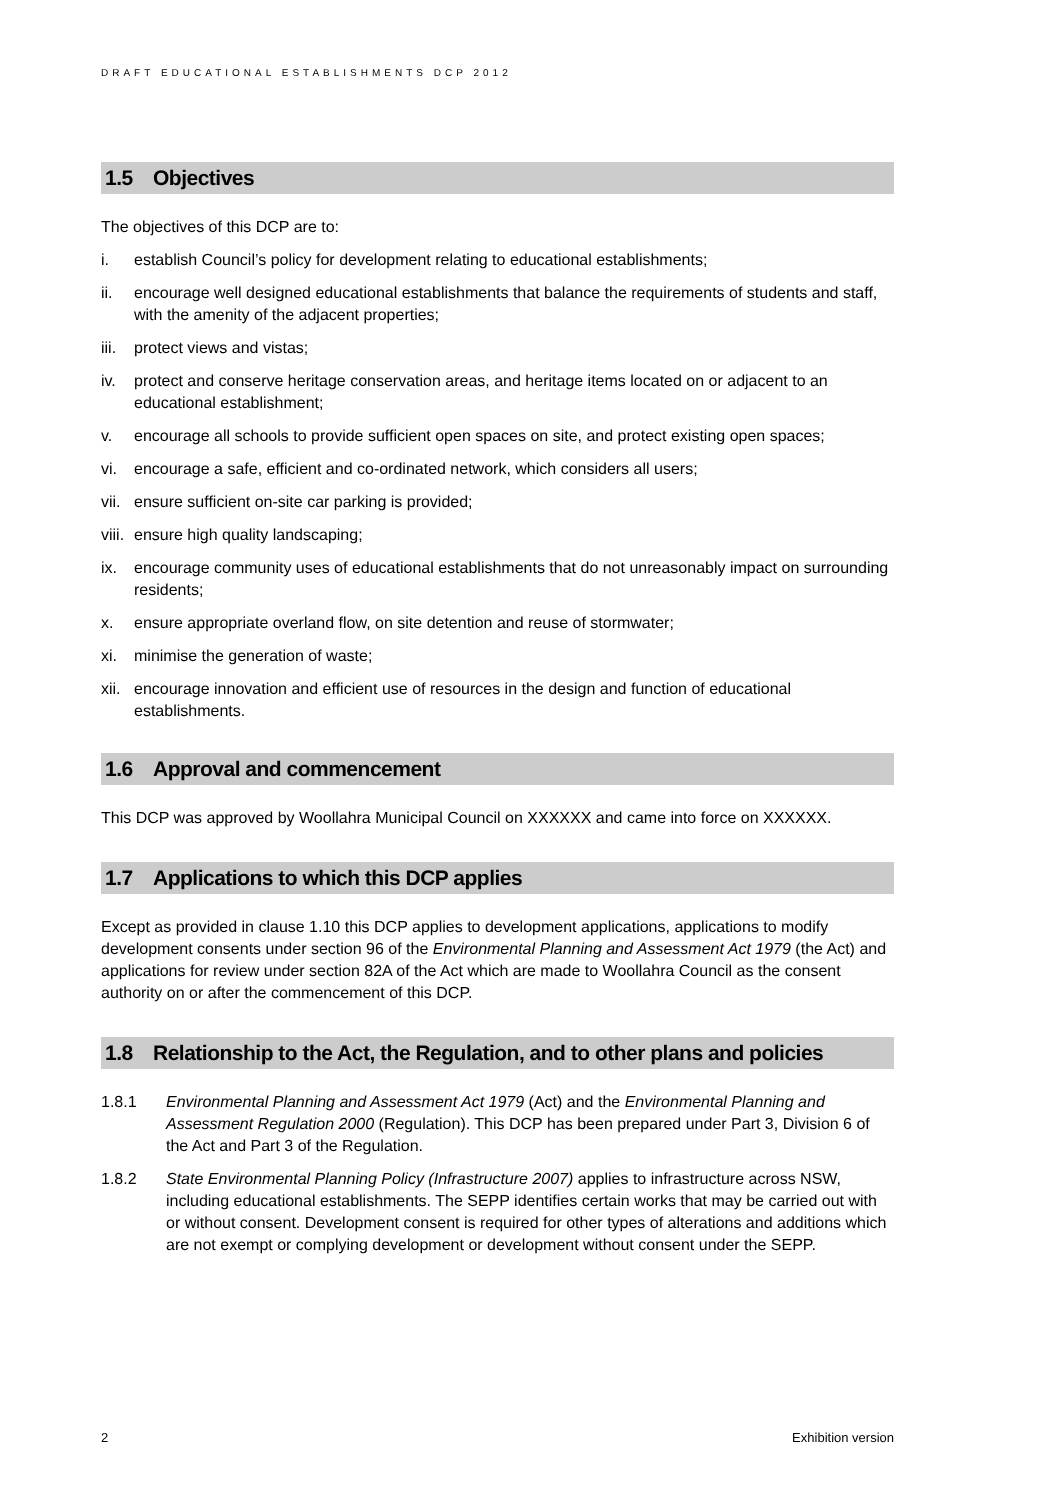DRAFT EDUCATIONAL ESTABLISHMENTS DCP 2012
1.5 Objectives
The objectives of this DCP are to:
i. establish Council’s policy for development relating to educational establishments;
ii. encourage well designed educational establishments that balance the requirements of students and staff, with the amenity of the adjacent properties;
iii. protect views and vistas;
iv. protect and conserve heritage conservation areas, and heritage items located on or adjacent to an educational establishment;
v. encourage all schools to provide sufficient open spaces on site, and protect existing open spaces;
vi. encourage a safe, efficient and co-ordinated network, which considers all users;
vii. ensure sufficient on-site car parking is provided;
viii. ensure high quality landscaping;
ix. encourage community uses of educational establishments that do not unreasonably impact on surrounding residents;
x. ensure appropriate overland flow, on site detention and reuse of stormwater;
xi. minimise the generation of waste;
xii. encourage innovation and efficient use of resources in the design and function of educational establishments.
1.6 Approval and commencement
This DCP was approved by Woollahra Municipal Council on XXXXXX and came into force on XXXXXX.
1.7 Applications to which this DCP applies
Except as provided in clause 1.10 this DCP applies to development applications, applications to modify development consents under section 96 of the Environmental Planning and Assessment Act 1979 (the Act) and applications for review under section 82A of the Act which are made to Woollahra Council as the consent authority on or after the commencement of this DCP.
1.8 Relationship to the Act, the Regulation, and to other plans and policies
1.8.1 Environmental Planning and Assessment Act 1979 (Act) and the Environmental Planning and Assessment Regulation 2000 (Regulation). This DCP has been prepared under Part 3, Division 6 of the Act and Part 3 of the Regulation.
1.8.2 State Environmental Planning Policy (Infrastructure 2007) applies to infrastructure across NSW, including educational establishments. The SEPP identifies certain works that may be carried out with or without consent. Development consent is required for other types of alterations and additions which are not exempt or complying development or development without consent under the SEPP.
2 Exhibition version